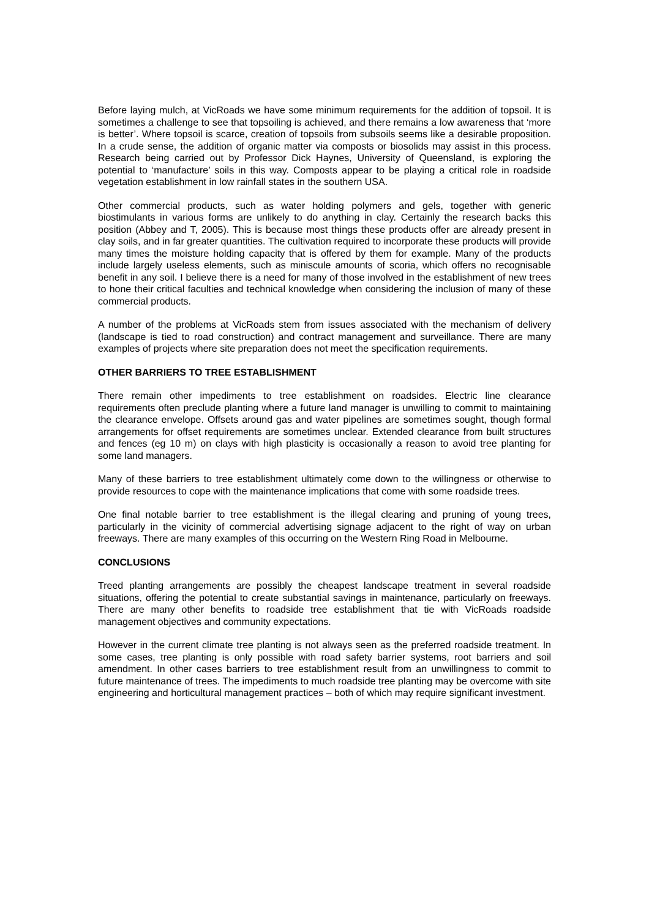Before laying mulch, at VicRoads we have some minimum requirements for the addition of topsoil. It is sometimes a challenge to see that topsoiling is achieved, and there remains a low awareness that ‘more is better’. Where topsoil is scarce, creation of topsoils from subsoils seems like a desirable proposition. In a crude sense, the addition of organic matter via composts or biosolids may assist in this process. Research being carried out by Professor Dick Haynes, University of Queensland, is exploring the potential to ‘manufacture’ soils in this way. Composts appear to be playing a critical role in roadside vegetation establishment in low rainfall states in the southern USA.
Other commercial products, such as water holding polymers and gels, together with generic biostimulants in various forms are unlikely to do anything in clay. Certainly the research backs this position (Abbey and T, 2005). This is because most things these products offer are already present in clay soils, and in far greater quantities. The cultivation required to incorporate these products will provide many times the moisture holding capacity that is offered by them for example. Many of the products include largely useless elements, such as miniscule amounts of scoria, which offers no recognisable benefit in any soil. I believe there is a need for many of those involved in the establishment of new trees to hone their critical faculties and technical knowledge when considering the inclusion of many of these commercial products.
A number of the problems at VicRoads stem from issues associated with the mechanism of delivery (landscape is tied to road construction) and contract management and surveillance. There are many examples of projects where site preparation does not meet the specification requirements.
OTHER BARRIERS TO TREE ESTABLISHMENT
There remain other impediments to tree establishment on roadsides. Electric line clearance requirements often preclude planting where a future land manager is unwilling to commit to maintaining the clearance envelope. Offsets around gas and water pipelines are sometimes sought, though formal arrangements for offset requirements are sometimes unclear. Extended clearance from built structures and fences (eg 10 m) on clays with high plasticity is occasionally a reason to avoid tree planting for some land managers.
Many of these barriers to tree establishment ultimately come down to the willingness or otherwise to provide resources to cope with the maintenance implications that come with some roadside trees.
One final notable barrier to tree establishment is the illegal clearing and pruning of young trees, particularly in the vicinity of commercial advertising signage adjacent to the right of way on urban freeways. There are many examples of this occurring on the Western Ring Road in Melbourne.
CONCLUSIONS
Treed planting arrangements are possibly the cheapest landscape treatment in several roadside situations, offering the potential to create substantial savings in maintenance, particularly on freeways. There are many other benefits to roadside tree establishment that tie with VicRoads roadside management objectives and community expectations.
However in the current climate tree planting is not always seen as the preferred roadside treatment. In some cases, tree planting is only possible with road safety barrier systems, root barriers and soil amendment. In other cases barriers to tree establishment result from an unwillingness to commit to future maintenance of trees. The impediments to much roadside tree planting may be overcome with site engineering and horticultural management practices – both of which may require significant investment.